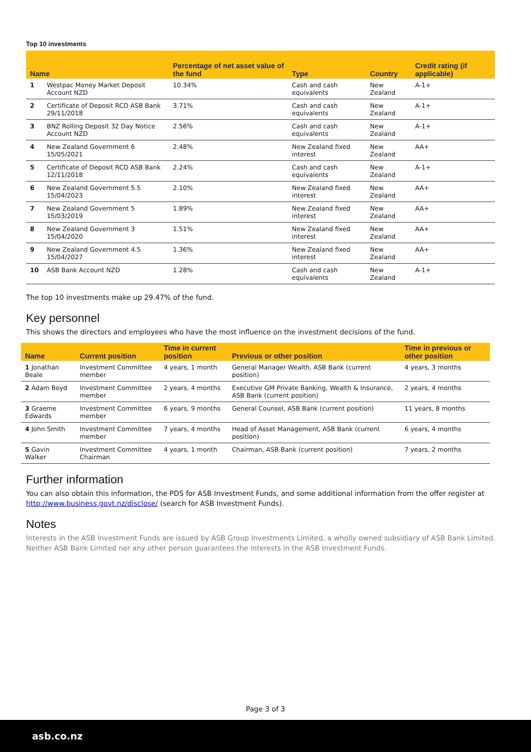Top 10 investments
| Name | | Percentage of net asset value of the fund | Type | Country | Credit rating (if applicable) |
| --- | --- | --- | --- | --- | --- |
| 1 | Westpac Money Market Deposit Account NZD | 10.34% | Cash and cash equivalents | New Zealand | A-1+ |
| 2 | Certificate of Deposit RCD ASB Bank 29/11/2018 | 3.71% | Cash and cash equivalents | New Zealand | A-1+ |
| 3 | BNZ Rolling Deposit 32 Day Notice Account NZD | 2.56% | Cash and cash equivalents | New Zealand | A-1+ |
| 4 | New Zealand Government 6 15/05/2021 | 2.48% | New Zealand fixed interest | New Zealand | AA+ |
| 5 | Certificate of Deposit RCD ASB Bank 12/11/2018 | 2.24% | Cash and cash equivalents | New Zealand | A-1+ |
| 6 | New Zealand Government 5.5 15/04/2023 | 2.10% | New Zealand fixed interest | New Zealand | AA+ |
| 7 | New Zealand Government 5 15/03/2019 | 1.89% | New Zealand fixed interest | New Zealand | AA+ |
| 8 | New Zealand Government 3 15/04/2020 | 1.51% | New Zealand fixed interest | New Zealand | AA+ |
| 9 | New Zealand Government 4.5 15/04/2027 | 1.36% | New Zealand fixed interest | New Zealand | AA+ |
| 10 | ASB Bank Account NZD | 1.28% | Cash and cash equivalents | New Zealand | A-1+ |
The top 10 investments make up 29.47% of the fund.
Key personnel
This shows the directors and employees who have the most influence on the investment decisions of the fund.
| Name | Current position | Time in current position | Previous or other position | Time in previous or other position |
| --- | --- | --- | --- | --- |
| 1 Jonathan Beale | Investment Committee member | 4 years, 1 month | General Manager Wealth, ASB Bank (current position) | 4 years, 3 months |
| 2 Adam Boyd | Investment Committee member | 2 years, 4 months | Executive GM Private Banking, Wealth & Insurance, ASB Bank (current position) | 2 years, 4 months |
| 3 Graeme Edwards | Investment Committee member | 6 years, 9 months | General Counsel, ASB Bank (current position) | 11 years, 8 months |
| 4 John Smith | Investment Committee member | 7 years, 4 months | Head of Asset Management, ASB Bank (current position) | 6 years, 4 months |
| 5 Gavin Walker | Investment Committee Chairman | 4 years, 1 month | Chairman, ASB Bank (current position) | 7 years, 2 months |
Further information
You can also obtain this information, the PDS for ASB Investment Funds, and some additional information from the offer register at http://www.business.govt.nz/disclose/ (search for ASB Investment Funds).
Notes
Interests in the ASB Investment Funds are issued by ASB Group Investments Limited, a wholly owned subsidiary of ASB Bank Limited. Neither ASB Bank Limited nor any other person guarantees the interests in the ASB Investment Funds.
Page 3 of 3
asb.co.nz